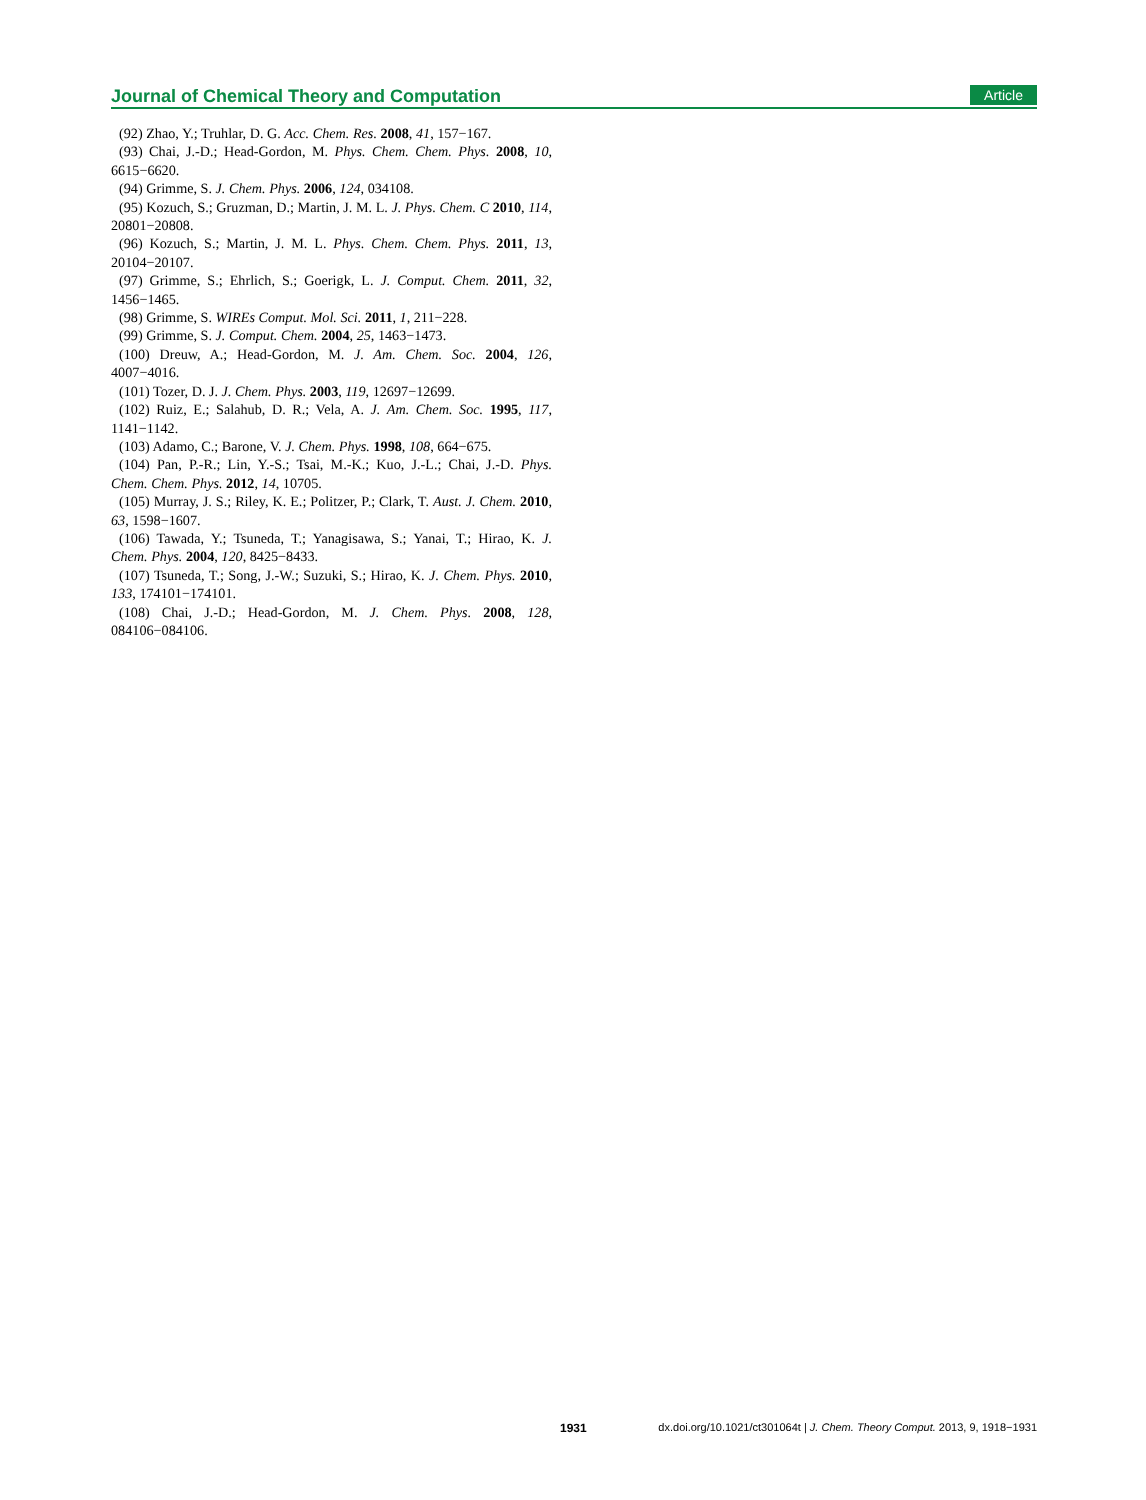Journal of Chemical Theory and Computation Article
(92) Zhao, Y.; Truhlar, D. G. Acc. Chem. Res. 2008, 41, 157−167.
(93) Chai, J.-D.; Head-Gordon, M. Phys. Chem. Chem. Phys. 2008, 10, 6615−6620.
(94) Grimme, S. J. Chem. Phys. 2006, 124, 034108.
(95) Kozuch, S.; Gruzman, D.; Martin, J. M. L. J. Phys. Chem. C 2010, 114, 20801−20808.
(96) Kozuch, S.; Martin, J. M. L. Phys. Chem. Chem. Phys. 2011, 13, 20104−20107.
(97) Grimme, S.; Ehrlich, S.; Goerigk, L. J. Comput. Chem. 2011, 32, 1456−1465.
(98) Grimme, S. WIREs Comput. Mol. Sci. 2011, 1, 211−228.
(99) Grimme, S. J. Comput. Chem. 2004, 25, 1463−1473.
(100) Dreuw, A.; Head-Gordon, M. J. Am. Chem. Soc. 2004, 126, 4007−4016.
(101) Tozer, D. J. J. Chem. Phys. 2003, 119, 12697−12699.
(102) Ruiz, E.; Salahub, D. R.; Vela, A. J. Am. Chem. Soc. 1995, 117, 1141−1142.
(103) Adamo, C.; Barone, V. J. Chem. Phys. 1998, 108, 664−675.
(104) Pan, P.-R.; Lin, Y.-S.; Tsai, M.-K.; Kuo, J.-L.; Chai, J.-D. Phys. Chem. Chem. Phys. 2012, 14, 10705.
(105) Murray, J. S.; Riley, K. E.; Politzer, P.; Clark, T. Aust. J. Chem. 2010, 63, 1598−1607.
(106) Tawada, Y.; Tsuneda, T.; Yanagisawa, S.; Yanai, T.; Hirao, K. J. Chem. Phys. 2004, 120, 8425−8433.
(107) Tsuneda, T.; Song, J.-W.; Suzuki, S.; Hirao, K. J. Chem. Phys. 2010, 133, 174101−174101.
(108) Chai, J.-D.; Head-Gordon, M. J. Chem. Phys. 2008, 128, 084106−084106.
1931 dx.doi.org/10.1021/ct301064t | J. Chem. Theory Comput. 2013, 9, 1918−1931